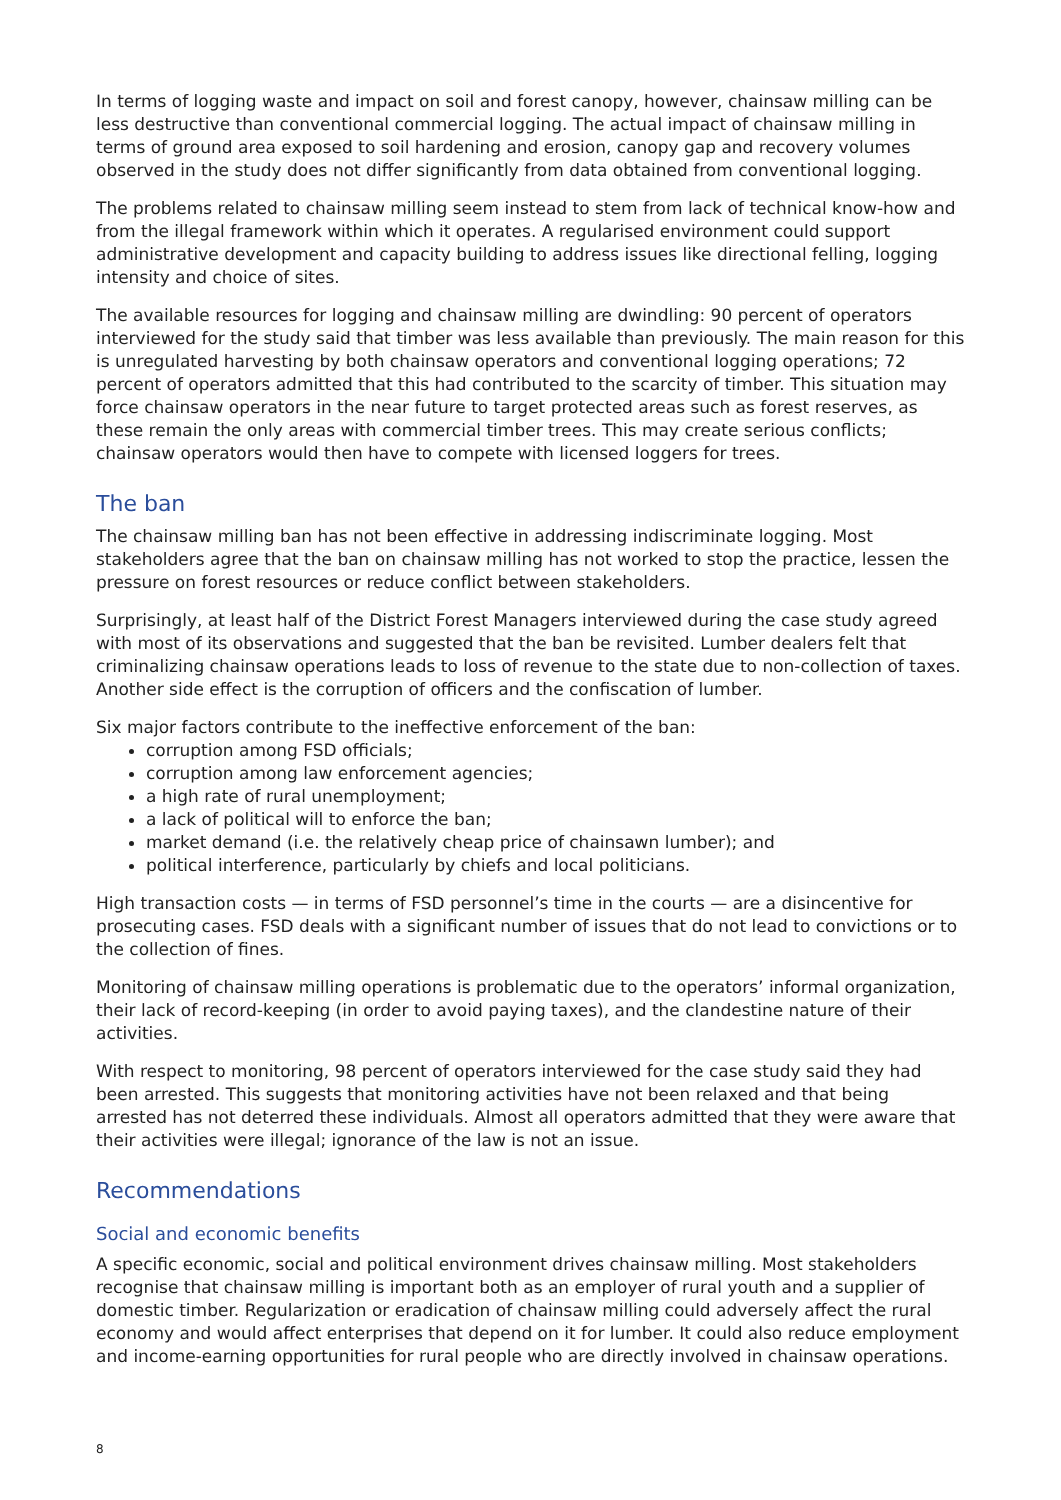In terms of logging waste and impact on soil and forest canopy, however, chainsaw milling can be less destructive than conventional commercial logging. The actual impact of chainsaw milling in terms of ground area exposed to soil hardening and erosion, canopy gap and recovery volumes observed in the study does not differ significantly from data obtained from conventional logging.
The problems related to chainsaw milling seem instead to stem from lack of technical know-how and from the illegal framework within which it operates. A regularised environment could support administrative development and capacity building to address issues like directional felling, logging intensity and choice of sites.
The available resources for logging and chainsaw milling are dwindling: 90 percent of operators interviewed for the study said that timber was less available than previously. The main reason for this is unregulated harvesting by both chainsaw operators and conventional logging operations; 72 percent of operators admitted that this had contributed to the scarcity of timber. This situation may force chainsaw operators in the near future to target protected areas such as forest reserves, as these remain the only areas with commercial timber trees. This may create serious conflicts; chainsaw operators would then have to compete with licensed loggers for trees.
The ban
The chainsaw milling ban has not been effective in addressing indiscriminate logging. Most stakeholders agree that the ban on chainsaw milling has not worked to stop the practice, lessen the pressure on forest resources or reduce conflict between stakeholders.
Surprisingly, at least half of the District Forest Managers interviewed during the case study agreed with most of its observations and suggested that the ban be revisited. Lumber dealers felt that criminalizing chainsaw operations leads to loss of revenue to the state due to non-collection of taxes. Another side effect is the corruption of officers and the confiscation of lumber.
Six major factors contribute to the ineffective enforcement of the ban:
corruption among FSD officials;
corruption among law enforcement agencies;
a high rate of rural unemployment;
a lack of political will to enforce the ban;
market demand (i.e. the relatively cheap price of chainsawn lumber); and
political interference, particularly by chiefs and local politicians.
High transaction costs — in terms of FSD personnel’s time in the courts — are a disincentive for prosecuting cases. FSD deals with a significant number of issues that do not lead to convictions or to the collection of fines.
Monitoring of chainsaw milling operations is problematic due to the operators’ informal organization, their lack of record-keeping (in order to avoid paying taxes), and the clandestine nature of their activities.
With respect to monitoring, 98 percent of operators interviewed for the case study said they had been arrested. This suggests that monitoring activities have not been relaxed and that being arrested has not deterred these individuals. Almost all operators admitted that they were aware that their activities were illegal; ignorance of the law is not an issue.
Recommendations
Social and economic benefits
A specific economic, social and political environment drives chainsaw milling. Most stakeholders recognise that chainsaw milling is important both as an employer of rural youth and a supplier of domestic timber. Regularization or eradication of chainsaw milling could adversely affect the rural economy and would affect enterprises that depend on it for lumber. It could also reduce employment and income-earning opportunities for rural people who are directly involved in chainsaw operations.
8